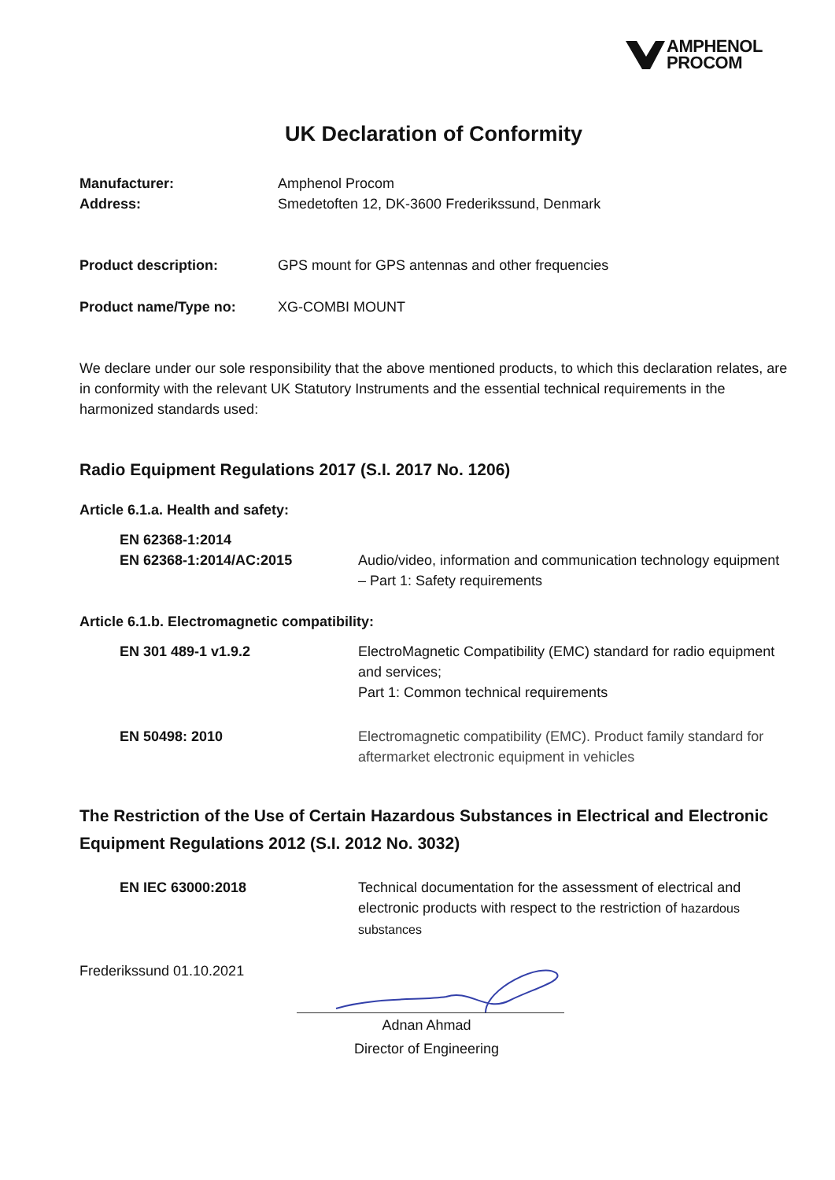AMPHENOL
PROCOM
UK Declaration of Conformity
Manufacturer: Amphenol Procom
Address: Smedetoften 12, DK-3600 Frederikssund, Denmark
Product description: GPS mount for GPS antennas and other frequencies
Product name/Type no: XG-COMBI MOUNT
We declare under our sole responsibility that the above mentioned products, to which this declaration relates, are in conformity with the relevant UK Statutory Instruments and the essential technical requirements in the harmonized standards used:
Radio Equipment Regulations 2017 (S.I. 2017 No. 1206)
Article 6.1.a. Health and safety:
EN 62368-1:2014
EN 62368-1:2014/AC:2015
Audio/video, information and communication technology equipment – Part 1: Safety requirements
Article 6.1.b. Electromagnetic compatibility:
EN 301 489-1 v1.9.2 ElectroMagnetic Compatibility (EMC) standard for radio equipment and services;
Part 1: Common technical requirements
EN 50498: 2010 Electromagnetic compatibility (EMC). Product family standard for aftermarket electronic equipment in vehicles
The Restriction of the Use of Certain Hazardous Substances in Electrical and Electronic Equipment Regulations 2012 (S.I. 2012 No. 3032)
EN IEC 63000:2018 Technical documentation for the assessment of electrical and electronic products with respect to the restriction of hazardous substances
Frederikssund 01.10.2021
Adnan Ahmad
Director of Engineering